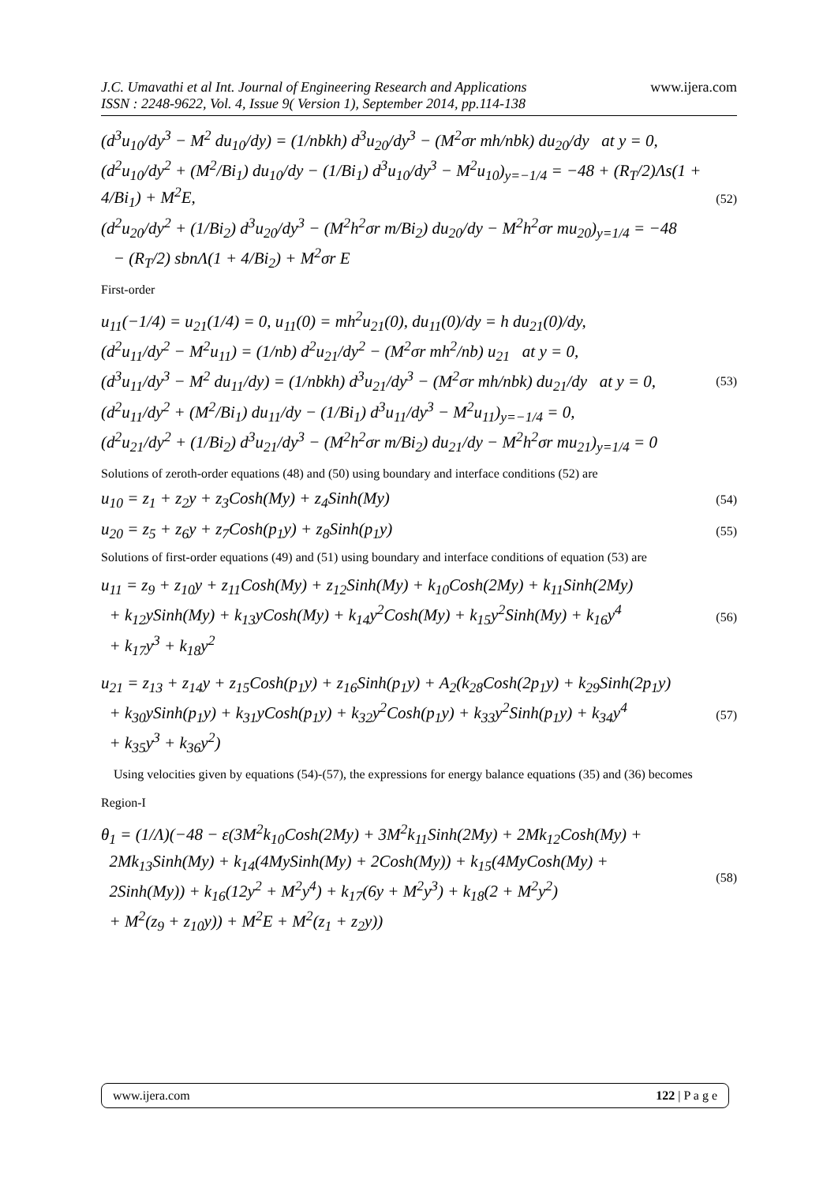J.C. Umavathi et al Int. Journal of Engineering Research and Applications
ISSN : 2248-9622, Vol. 4, Issue 9( Version 1), September 2014, pp.114-138
www.ijera.com
(d<sup>3</sup>u<sub>10</sub>/dy<sup>3</sup> − M<sup>2</sup> du<sub>10</sub>/dy) = (1/nbkh) d<sup>3</sup>u<sub>20</sub>/dy<sup>3</sup> − (M<sup>2</sup>σr mh/nbk) du<sub>20</sub>/dy at y = 0,
(d<sup>2</sup>u<sub>10</sub>/dy<sup>2</sup> + (M<sup>2</sup>/Bi<sub>1</sub>) du<sub>10</sub>/dy − (1/Bi<sub>1</sub>) d<sup>3</sup>u<sub>10</sub>/dy<sup>3</sup> − M<sup>2</sup>u<sub>10</sub>)<sub>y=−1/4</sub> = −48 + (R<sub>T</sub>/2)Λs(1 + 4/Bi<sub>1</sub>) + M<sup>2</sup>E,
(d<sup>2</sup>u<sub>20</sub>/dy<sup>2</sup> + (1/Bi<sub>2</sub>) d<sup>3</sup>u<sub>20</sub>/dy<sup>3</sup> − (M<sup>2</sup>h<sup>2</sup>σr m/Bi<sub>2</sub>) du<sub>20</sub>/dy − M<sup>2</sup>h<sup>2</sup>σr mu<sub>20</sub>)<sub>y=1/4</sub> = −48
− (R<sub>T</sub>/2) sbnΛ(1 + 4/Bi<sub>2</sub>) + M<sup>2</sup>σr E
(52)
First-order
u<sub>11</sub>(−1/4) = u<sub>21</sub>(1/4) = 0, u<sub>11</sub>(0) = mh<sup>2</sup>u<sub>21</sub>(0), du<sub>11</sub>(0)/dy = h du<sub>21</sub>(0)/dy,
(d<sup>2</sup>u<sub>11</sub>/dy<sup>2</sup> − M<sup>2</sup>u<sub>11</sub>) = (1/nb) d<sup>2</sup>u<sub>21</sub>/dy<sup>2</sup> − (M<sup>2</sup>σr mh<sup>2</sup>/nb) u<sub>21</sub> at y = 0,
(d<sup>3</sup>u<sub>11</sub>/dy<sup>3</sup> − M<sup>2</sup> du<sub>11</sub>/dy) = (1/nbkh) d<sup>3</sup>u<sub>21</sub>/dy<sup>3</sup> − (M<sup>2</sup>σr mh/nbk) du<sub>21</sub>/dy at y = 0,
(d<sup>2</sup>u<sub>11</sub>/dy<sup>2</sup> + (M<sup>2</sup>/Bi<sub>1</sub>) du<sub>11</sub>/dy − (1/Bi<sub>1</sub>) d<sup>3</sup>u<sub>11</sub>/dy<sup>3</sup> − M<sup>2</sup>u<sub>11</sub>)<sub>y=−1/4</sub> = 0,
(d<sup>2</sup>u<sub>21</sub>/dy<sup>2</sup> + (1/Bi<sub>2</sub>) d<sup>3</sup>u<sub>21</sub>/dy<sup>3</sup> − (M<sup>2</sup>h<sup>2</sup>σr m/Bi<sub>2</sub>) du<sub>21</sub>/dy − M<sup>2</sup>h<sup>2</sup>σr mu<sub>21</sub>)<sub>y=1/4</sub> = 0
(53)
Solutions of zeroth-order equations (48) and (50) using boundary and interface conditions (52) are
u<sub>10</sub> = z<sub>1</sub> + z<sub>2</sub>y + z<sub>3</sub>Cosh(My) + z<sub>4</sub>Sinh(My)
(54)
u<sub>20</sub> = z<sub>5</sub> + z<sub>6</sub>y + z<sub>7</sub>Cosh(p<sub>1</sub>y) + z<sub>8</sub>Sinh(p<sub>1</sub>y)
(55)
Solutions of first-order equations (49) and (51) using boundary and interface conditions of equation (53) are
u<sub>11</sub> = z<sub>9</sub> + z<sub>10</sub>y + z<sub>11</sub>Cosh(My) + z<sub>12</sub>Sinh(My) + k<sub>10</sub>Cosh(2My) + k<sub>11</sub>Sinh(2My)
+ k<sub>12</sub>ySinh(My) + k<sub>13</sub>yCosh(My) + k<sub>14</sub>y<sup>2</sup>Cosh(My) + k<sub>15</sub>y<sup>2</sup>Sinh(My) + k<sub>16</sub>y<sup>4</sup>
+ k<sub>17</sub>y<sup>3</sup> + k<sub>18</sub>y<sup>2</sup>
(56)
u<sub>21</sub> = z<sub>13</sub> + z<sub>14</sub>y + z<sub>15</sub>Cosh(p<sub>1</sub>y) + z<sub>16</sub>Sinh(p<sub>1</sub>y) + A<sub>2</sub>(k<sub>28</sub>Cosh(2p<sub>1</sub>y) + k<sub>29</sub>Sinh(2p<sub>1</sub>y)
+ k<sub>30</sub>ySinh(p<sub>1</sub>y) + k<sub>31</sub>yCosh(p<sub>1</sub>y) + k<sub>32</sub>y<sup>2</sup>Cosh(p<sub>1</sub>y) + k<sub>33</sub>y<sup>2</sup>Sinh(p<sub>1</sub>y) + k<sub>34</sub>y<sup>4</sup>
+ k<sub>35</sub>y<sup>3</sup> + k<sub>36</sub>y<sup>2</sup>)
(57)
Using velocities given by equations (54)-(57), the expressions for energy balance equations (35) and (36) becomes
Region-I
θ<sub>1</sub> = (1/Λ)(−48 − ε(3M<sup>2</sup>k<sub>10</sub>Cosh(2My) + 3M<sup>2</sup>k<sub>11</sub>Sinh(2My) + 2Mk<sub>12</sub>Cosh(My) +
2Mk<sub>13</sub>Sinh(My) + k<sub>14</sub>(4MySinh(My) + 2Cosh(My)) + k<sub>15</sub>(4MyCosh(My) +
2Sinh(My)) + k<sub>16</sub>(12y<sup>2</sup> + M<sup>2</sup>y<sup>4</sup>) + k<sub>17</sub>(6y + M<sup>2</sup>y<sup>3</sup>) + k<sub>18</sub>(2 + M<sup>2</sup>y<sup>2</sup>)
+ M<sup>2</sup>(z<sub>9</sub> + z<sub>10</sub>y)) + M<sup>2</sup>E + M<sup>2</sup>(z<sub>1</sub> + z<sub>2</sub>y))
(58)
www.ijera.com 122 | P a g e